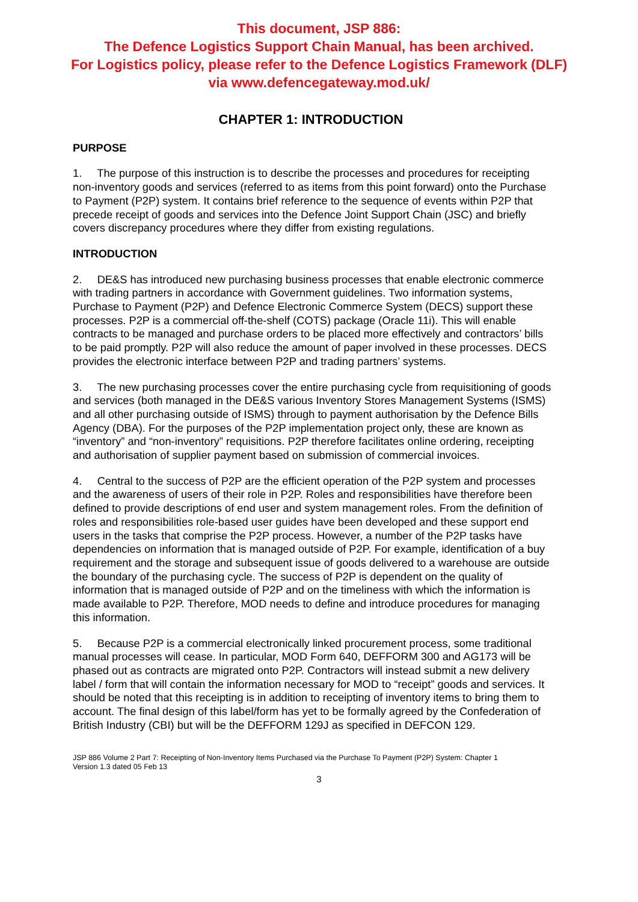This document, JSP 886:
The Defence Logistics Support Chain Manual, has been archived.
For Logistics policy, please refer to the Defence Logistics Framework (DLF)
via www.defencegateway.mod.uk/
CHAPTER 1: INTRODUCTION
PURPOSE
1. The purpose of this instruction is to describe the processes and procedures for receipting non-inventory goods and services (referred to as items from this point forward) onto the Purchase to Payment (P2P) system. It contains brief reference to the sequence of events within P2P that precede receipt of goods and services into the Defence Joint Support Chain (JSC) and briefly covers discrepancy procedures where they differ from existing regulations.
INTRODUCTION
2. DE&S has introduced new purchasing business processes that enable electronic commerce with trading partners in accordance with Government guidelines. Two information systems, Purchase to Payment (P2P) and Defence Electronic Commerce System (DECS) support these processes. P2P is a commercial off-the-shelf (COTS) package (Oracle 11i). This will enable contracts to be managed and purchase orders to be placed more effectively and contractors’ bills to be paid promptly. P2P will also reduce the amount of paper involved in these processes. DECS provides the electronic interface between P2P and trading partners’ systems.
3. The new purchasing processes cover the entire purchasing cycle from requisitioning of goods and services (both managed in the DE&S various Inventory Stores Management Systems (ISMS) and all other purchasing outside of ISMS) through to payment authorisation by the Defence Bills Agency (DBA). For the purposes of the P2P implementation project only, these are known as “inventory” and “non-inventory” requisitions. P2P therefore facilitates online ordering, receipting and authorisation of supplier payment based on submission of commercial invoices.
4. Central to the success of P2P are the efficient operation of the P2P system and processes and the awareness of users of their role in P2P. Roles and responsibilities have therefore been defined to provide descriptions of end user and system management roles. From the definition of roles and responsibilities role-based user guides have been developed and these support end users in the tasks that comprise the P2P process. However, a number of the P2P tasks have dependencies on information that is managed outside of P2P. For example, identification of a buy requirement and the storage and subsequent issue of goods delivered to a warehouse are outside the boundary of the purchasing cycle. The success of P2P is dependent on the quality of information that is managed outside of P2P and on the timeliness with which the information is made available to P2P. Therefore, MOD needs to define and introduce procedures for managing this information.
5. Because P2P is a commercial electronically linked procurement process, some traditional manual processes will cease. In particular, MOD Form 640, DEFFORM 300 and AG173 will be phased out as contracts are migrated onto P2P. Contractors will instead submit a new delivery label / form that will contain the information necessary for MOD to “receipt” goods and services. It should be noted that this receipting is in addition to receipting of inventory items to bring them to account. The final design of this label/form has yet to be formally agreed by the Confederation of British Industry (CBI) but will be the DEFFORM 129J as specified in DEFCON 129.
JSP 886 Volume 2 Part 7: Receipting of Non-Inventory Items Purchased via the Purchase To Payment (P2P) System: Chapter 1
Version 1.3 dated 05 Feb 13
3